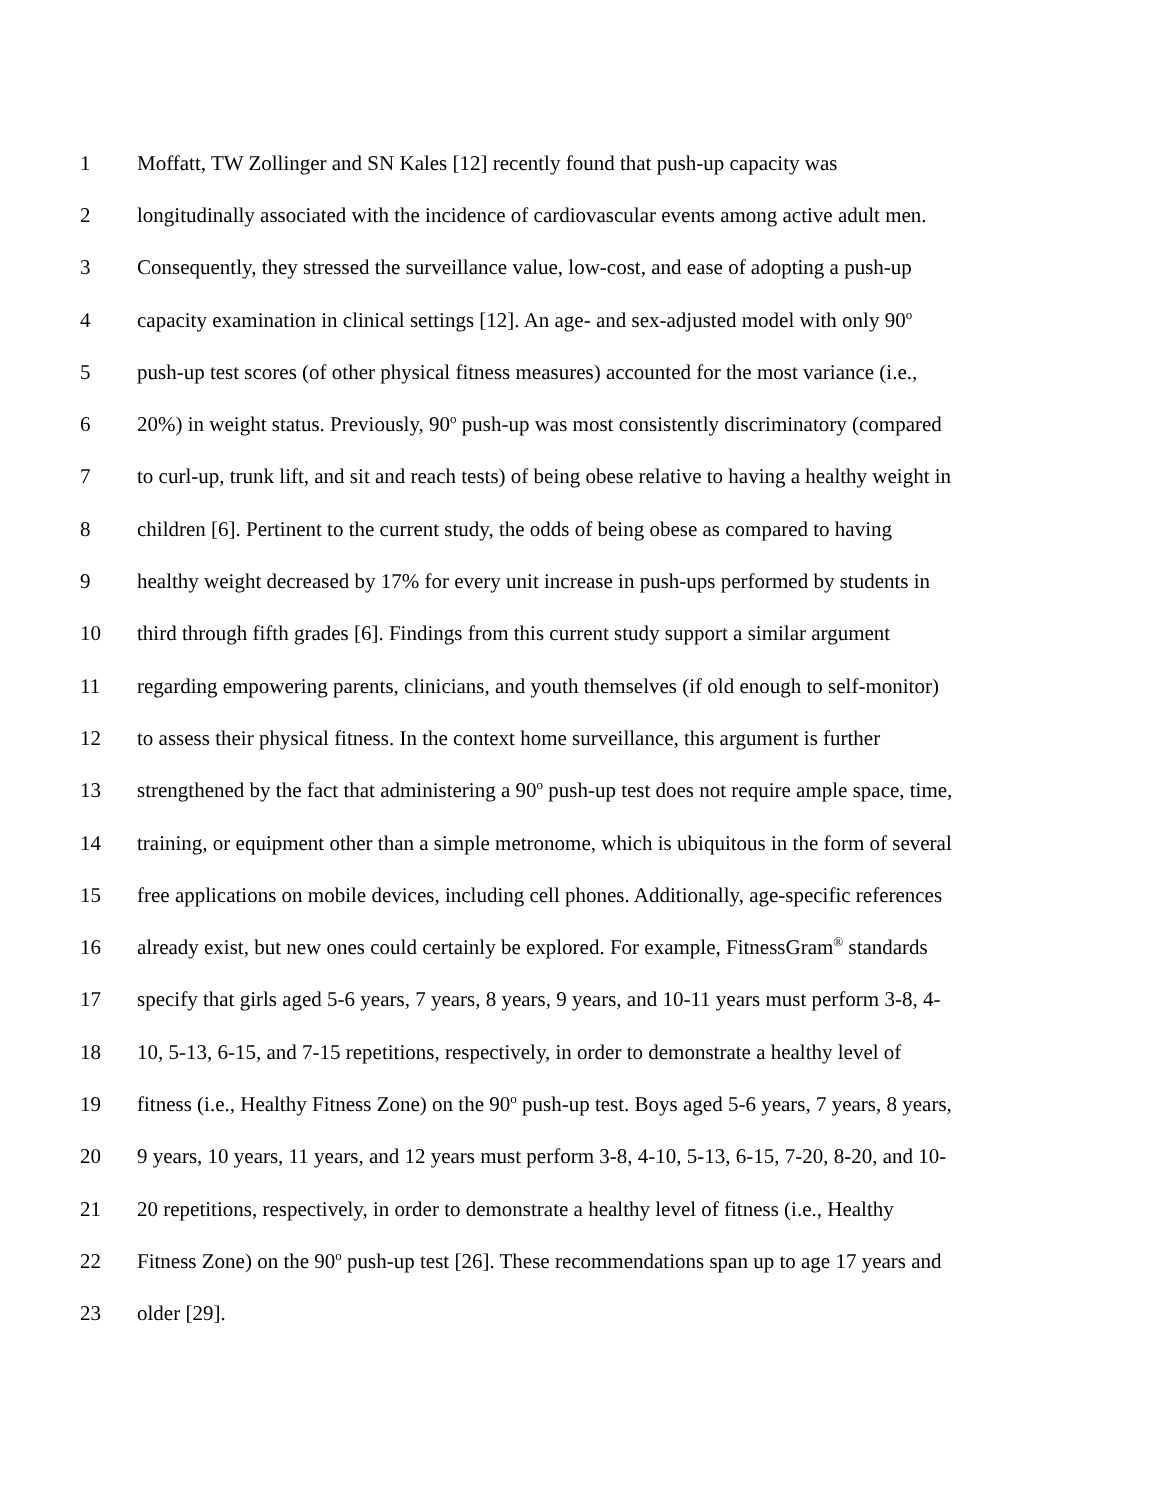1 Moffatt, TW Zollinger and SN Kales [12] recently found that push-up capacity was
2 longitudinally associated with the incidence of cardiovascular events among active adult men.
3 Consequently, they stressed the surveillance value, low-cost, and ease of adopting a push-up
4 capacity examination in clinical settings [12]. An age- and sex-adjusted model with only 90<sup>o</sup>
5 push-up test scores (of other physical fitness measures) accounted for the most variance (i.e.,
6 20%) in weight status. Previously, 90<sup>o</sup> push-up was most consistently discriminatory (compared
7 to curl-up, trunk lift, and sit and reach tests) of being obese relative to having a healthy weight in
8 children [6]. Pertinent to the current study, the odds of being obese as compared to having
9 healthy weight decreased by 17% for every unit increase in push-ups performed by students in
10 third through fifth grades [6]. Findings from this current study support a similar argument
11 regarding empowering parents, clinicians, and youth themselves (if old enough to self-monitor)
12 to assess their physical fitness. In the context home surveillance, this argument is further
13 strengthened by the fact that administering a 90<sup>o</sup> push-up test does not require ample space, time,
14 training, or equipment other than a simple metronome, which is ubiquitous in the form of several
15 free applications on mobile devices, including cell phones. Additionally, age-specific references
16 already exist, but new ones could certainly be explored. For example, FitnessGram<sup>®</sup> standards
17 specify that girls aged 5-6 years, 7 years, 8 years, 9 years, and 10-11 years must perform 3-8, 4-
18 10, 5-13, 6-15, and 7-15 repetitions, respectively, in order to demonstrate a healthy level of
19 fitness (i.e., Healthy Fitness Zone) on the 90<sup>o</sup> push-up test. Boys aged 5-6 years, 7 years, 8 years,
20 9 years, 10 years, 11 years, and 12 years must perform 3-8, 4-10, 5-13, 6-15, 7-20, 8-20, and 10-
21 20 repetitions, respectively, in order to demonstrate a healthy level of fitness (i.e., Healthy
22 Fitness Zone) on the 90<sup>o</sup> push-up test [26]. These recommendations span up to age 17 years and
23 older [29].